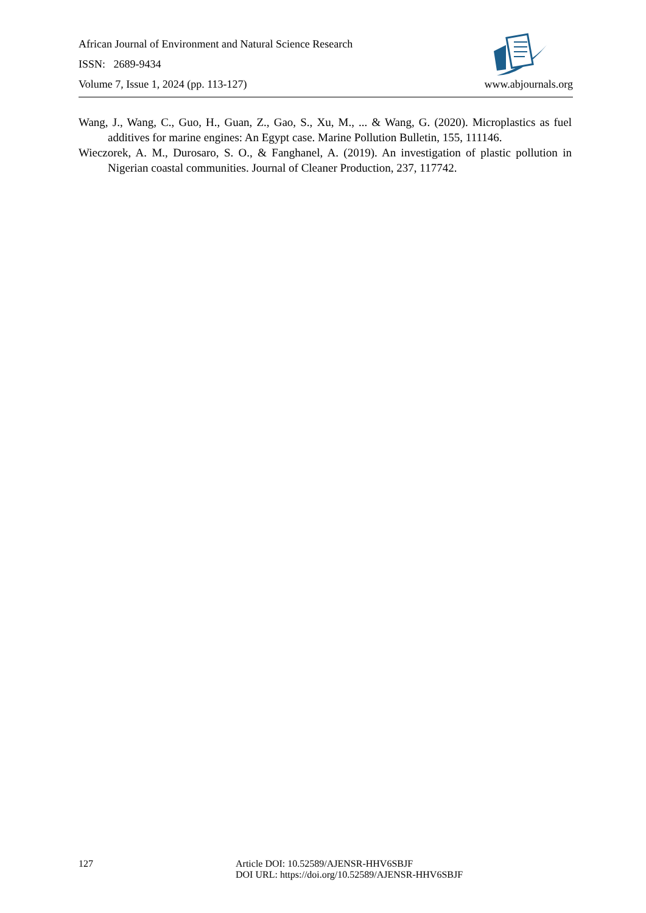African Journal of Environment and Natural Science Research
ISSN: 2689-9434
Volume 7, Issue 1, 2024 (pp. 113-127) www.abjournals.org
Wang, J., Wang, C., Guo, H., Guan, Z., Gao, S., Xu, M., ... & Wang, G. (2020). Microplastics as fuel additives for marine engines: An Egypt case. Marine Pollution Bulletin, 155, 111146.
Wieczorek, A. M., Durosaro, S. O., & Fanghanel, A. (2019). An investigation of plastic pollution in Nigerian coastal communities. Journal of Cleaner Production, 237, 117742.
127 Article DOI: 10.52589/AJENSR-HHV6SBJF
DOI URL: https://doi.org/10.52589/AJENSR-HHV6SBJF